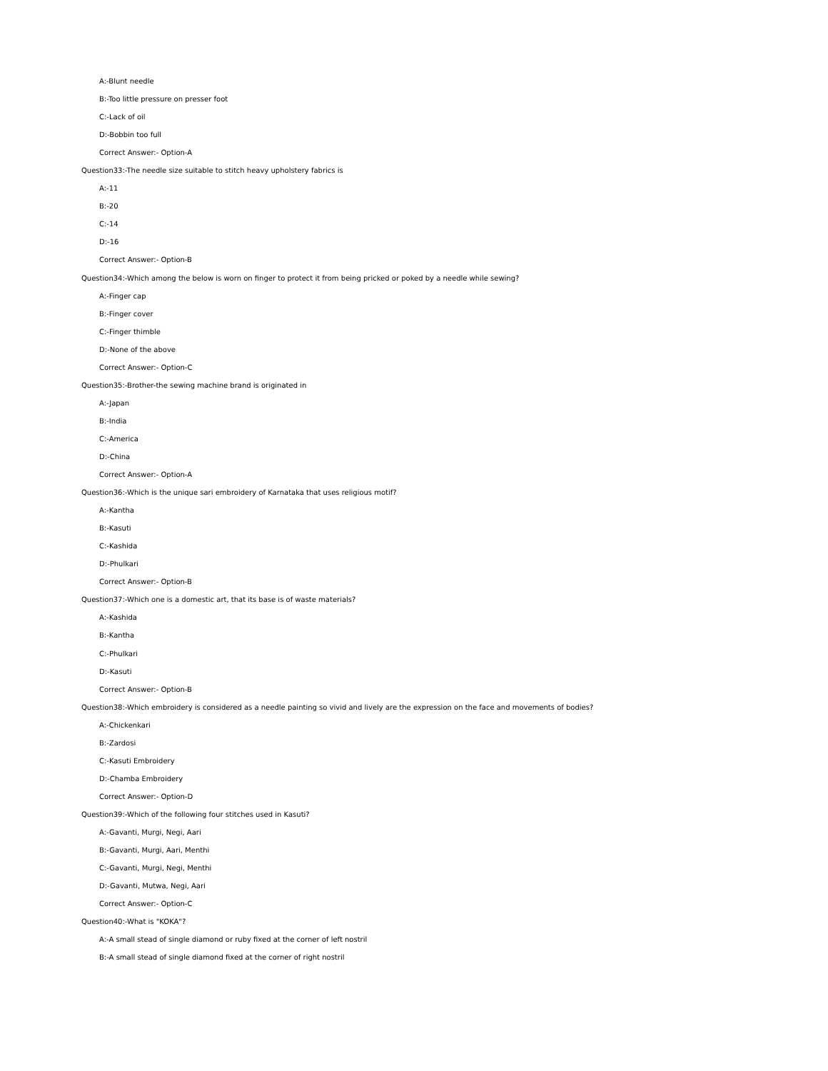A:-Blunt needle
B:-Too little pressure on presser foot
C:-Lack of oil
D:-Bobbin too full
Correct Answer:- Option-A
Question33:-The needle size suitable to stitch heavy upholstery fabrics is
A:-11
B:-20
C:-14
D:-16
Correct Answer:- Option-B
Question34:-Which among the below is worn on finger to protect it from being pricked or poked by a needle while sewing?
A:-Finger cap
B:-Finger cover
C:-Finger thimble
D:-None of the above
Correct Answer:- Option-C
Question35:-Brother-the sewing machine brand is originated in
A:-Japan
B:-India
C:-America
D:-China
Correct Answer:- Option-A
Question36:-Which is the unique sari embroidery of Karnataka that uses religious motif?
A:-Kantha
B:-Kasuti
C:-Kashida
D:-Phulkari
Correct Answer:- Option-B
Question37:-Which one is a domestic art, that its base is of waste materials?
A:-Kashida
B:-Kantha
C:-Phulkari
D:-Kasuti
Correct Answer:- Option-B
Question38:-Which embroidery is considered as a needle painting so vivid and lively are the expression on the face and movements of bodies?
A:-Chickenkari
B:-Zardosi
C:-Kasuti Embroidery
D:-Chamba Embroidery
Correct Answer:- Option-D
Question39:-Which of the following four stitches used in Kasuti?
A:-Gavanti, Murgi, Negi, Aari
B:-Gavanti, Murgi, Aari, Menthi
C:-Gavanti, Murgi, Negi, Menthi
D:-Gavanti, Mutwa, Negi, Aari
Correct Answer:- Option-C
Question40:-What is "KOKA"?
A:-A small stead of single diamond or ruby fixed at the corner of left nostril
B:-A small stead of single diamond fixed at the corner of right nostril